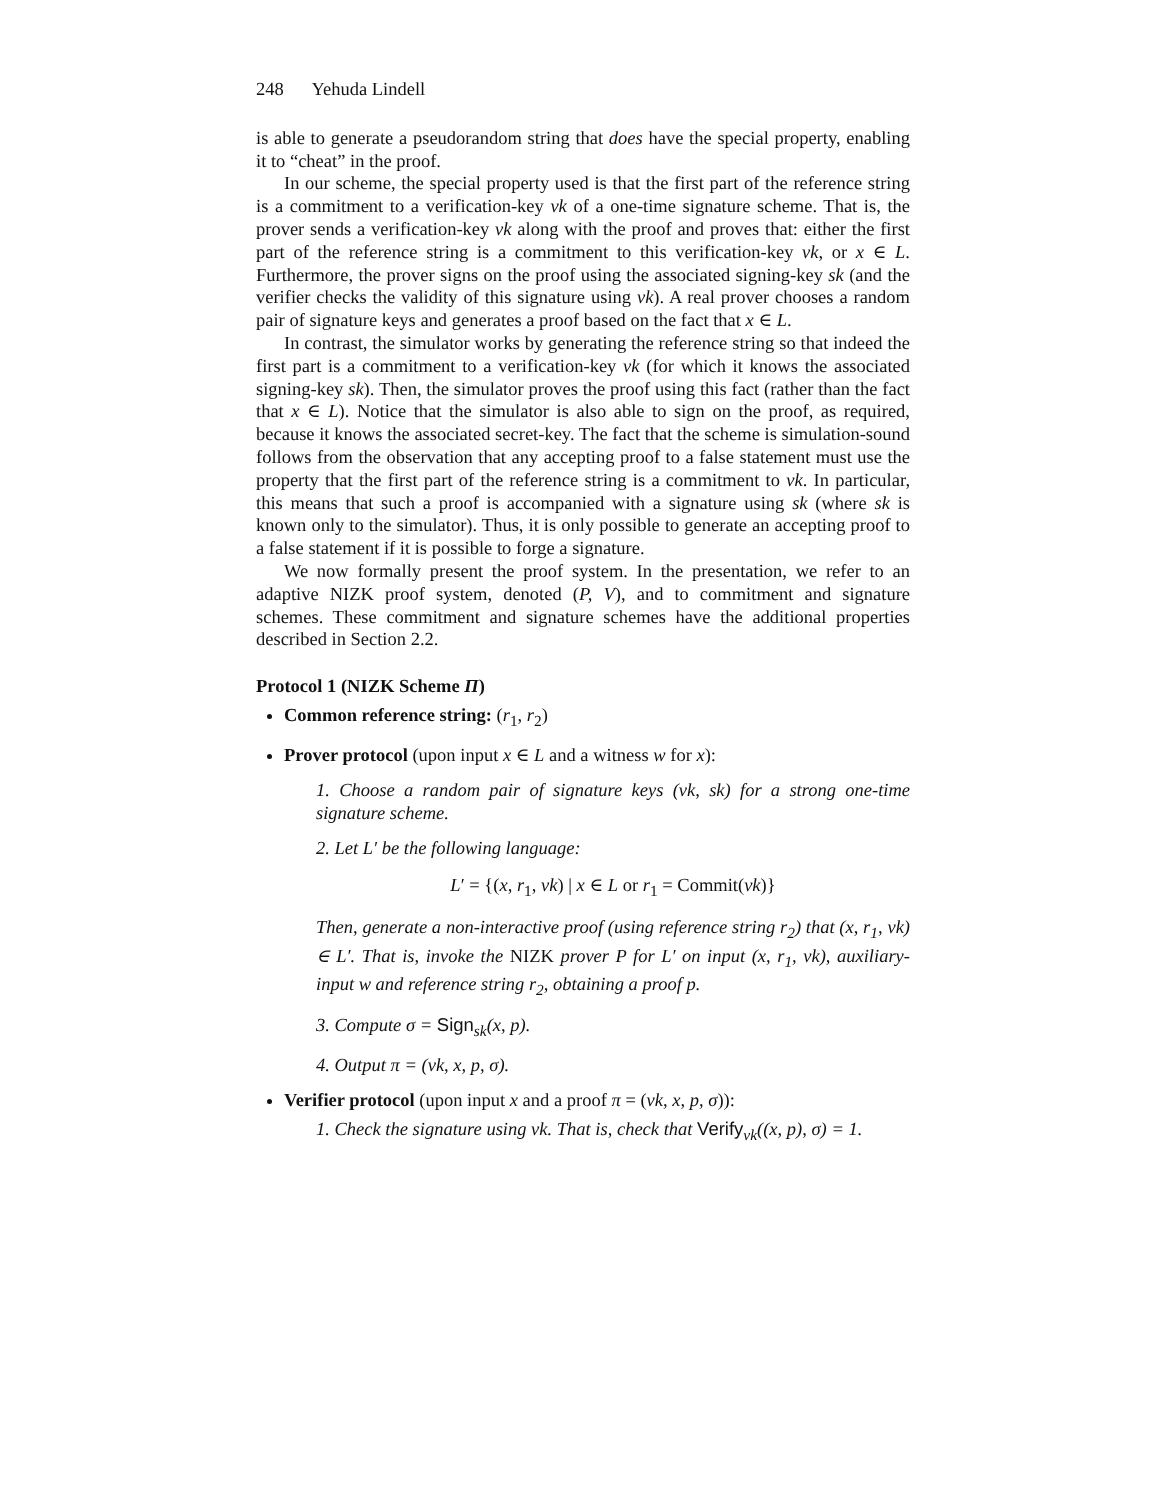248 Yehuda Lindell
is able to generate a pseudorandom string that does have the special property, enabling it to “cheat” in the proof.
In our scheme, the special property used is that the first part of the reference string is a commitment to a verification-key vk of a one-time signature scheme. That is, the prover sends a verification-key vk along with the proof and proves that: either the first part of the reference string is a commitment to this verification-key vk, or x ∈ L. Furthermore, the prover signs on the proof using the associated signing-key sk (and the verifier checks the validity of this signature using vk). A real prover chooses a random pair of signature keys and generates a proof based on the fact that x ∈ L.
In contrast, the simulator works by generating the reference string so that indeed the first part is a commitment to a verification-key vk (for which it knows the associated signing-key sk). Then, the simulator proves the proof using this fact (rather than the fact that x ∈ L). Notice that the simulator is also able to sign on the proof, as required, because it knows the associated secret-key. The fact that the scheme is simulation-sound follows from the observation that any accepting proof to a false statement must use the property that the first part of the reference string is a commitment to vk. In particular, this means that such a proof is accompanied with a signature using sk (where sk is known only to the simulator). Thus, it is only possible to generate an accepting proof to a false statement if it is possible to forge a signature.
We now formally present the proof system. In the presentation, we refer to an adaptive NIZK proof system, denoted (P, V), and to commitment and signature schemes. These commitment and signature schemes have the additional properties described in Section 2.2.
Protocol 1 (NIZK Scheme Π)
Common reference string: (r<sub>1</sub>, r<sub>2</sub>)
Prover protocol (upon input x ∈ L and a witness w for x):
1. Choose a random pair of signature keys (vk, sk) for a strong one-time signature scheme.
2. Let L′ be the following language:
L′ = {(x, r<sub>1</sub>, vk) | x ∈ L or r<sub>1</sub> = Commit(vk)}
Then, generate a non-interactive proof (using reference string r<sub>2</sub>) that (x, r<sub>1</sub>, vk) ∈ L′. That is, invoke the NIZK prover P for L′ on input (x, r<sub>1</sub>, vk), auxiliary-input w and reference string r<sub>2</sub>, obtaining a proof p.
3. Compute σ = Sign<sub>sk</sub>(x, p).
4. Output π = (vk, x, p, σ).
Verifier protocol (upon input x and a proof π = (vk, x, p, σ)):
1. Check the signature using vk. That is, check that Verify<sub>vk</sub>((x, p), σ) = 1.